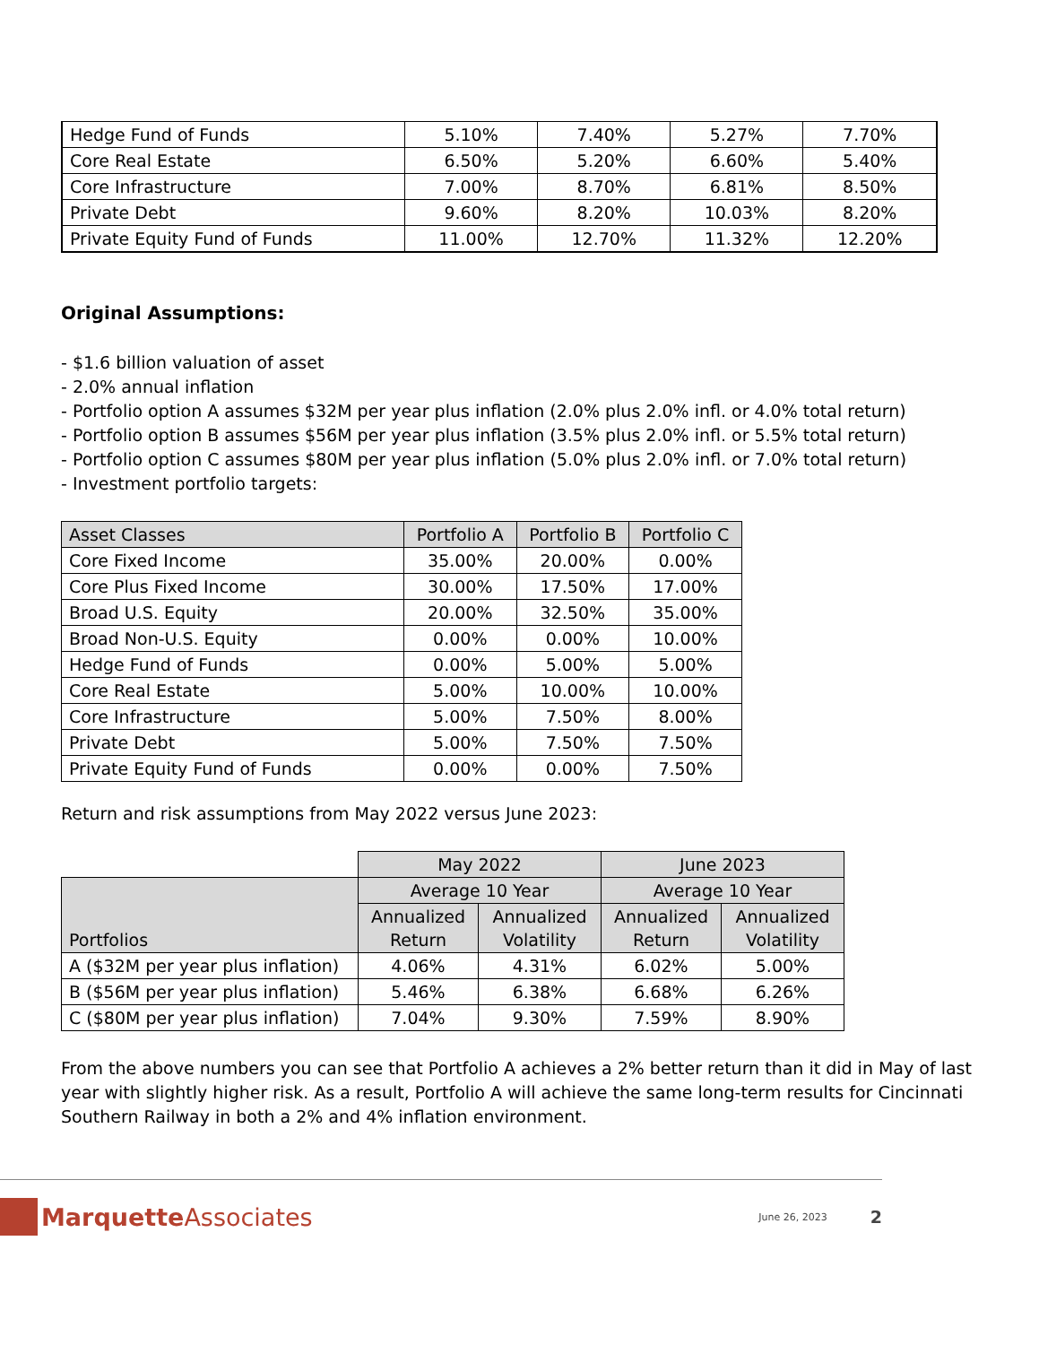| Hedge Fund of Funds | 5.10% | 7.40% | 5.27% | 7.70% |
| Core Real Estate | 6.50% | 5.20% | 6.60% | 5.40% |
| Core Infrastructure | 7.00% | 8.70% | 6.81% | 8.50% |
| Private Debt | 9.60% | 8.20% | 10.03% | 8.20% |
| Private Equity Fund of Funds | 11.00% | 12.70% | 11.32% | 12.20% |
Original Assumptions:
- $1.6 billion valuation of asset
- 2.0% annual inflation
- Portfolio option A assumes $32M per year plus inflation (2.0% plus 2.0% infl. or 4.0% total return)
- Portfolio option B assumes $56M per year plus inflation (3.5% plus 2.0% infl. or 5.5% total return)
- Portfolio option C assumes $80M per year plus inflation (5.0% plus 2.0% infl. or 7.0% total return)
- Investment portfolio targets:
| Asset Classes | Portfolio A | Portfolio B | Portfolio C |
| --- | --- | --- | --- |
| Core Fixed Income | 35.00% | 20.00% | 0.00% |
| Core Plus Fixed Income | 30.00% | 17.50% | 17.00% |
| Broad U.S. Equity | 20.00% | 32.50% | 35.00% |
| Broad Non-U.S. Equity | 0.00% | 0.00% | 10.00% |
| Hedge Fund of Funds | 0.00% | 5.00% | 5.00% |
| Core Real Estate | 5.00% | 10.00% | 10.00% |
| Core Infrastructure | 5.00% | 7.50% | 8.00% |
| Private Debt | 5.00% | 7.50% | 7.50% |
| Private Equity Fund of Funds | 0.00% | 0.00% | 7.50% |
Return and risk assumptions from May 2022 versus June 2023:
| | May 2022 | | June 2023 | |
| Portfolios | Average 10 Year | | Average 10 Year | |
| | Annualized Return | Annualized Volatility | Annualized Return | Annualized Volatility |
| A ($32M per year plus inflation) | 4.06% | 4.31% | 6.02% | 5.00% |
| B ($56M per year plus inflation) | 5.46% | 6.38% | 6.68% | 6.26% |
| C ($80M per year plus inflation) | 7.04% | 9.30% | 7.59% | 8.90% |
From the above numbers you can see that Portfolio A achieves a 2% better return than it did in May of last year with slightly higher risk. As a result, Portfolio A will achieve the same long-term results for Cincinnati Southern Railway in both a 2% and 4% inflation environment.
Marquette Associates June 26, 2023 2